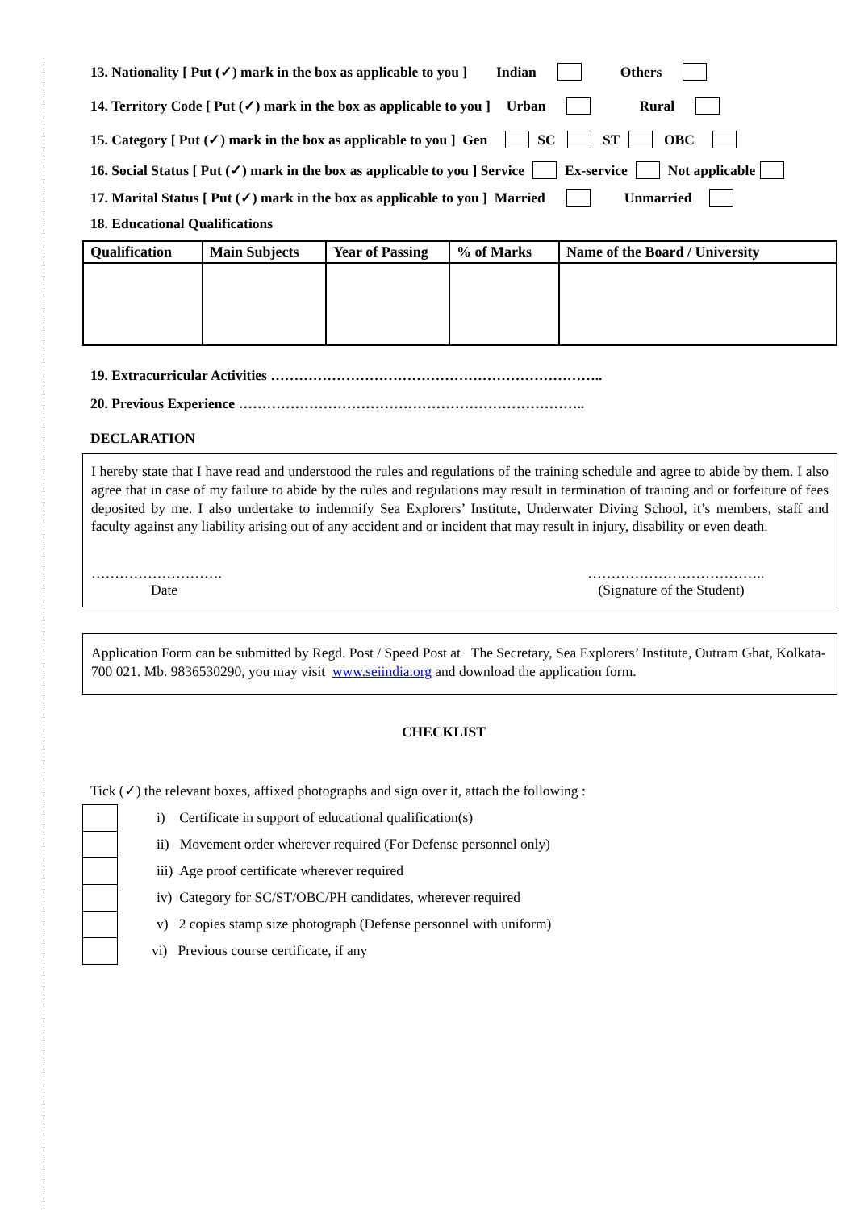13. Nationality [ Put (✓) mark in the box as applicable to you ] Indian Others
14. Territory Code [ Put (✓) mark in the box as applicable to you ] Urban Rural
15. Category [ Put (✓) mark in the box as applicable to you ] Gen SC ST OBC
16. Social Status [ Put (✓) mark in the box as applicable to you ] Service Ex-service Not applicable
17. Marital Status [ Put (✓) mark in the box as applicable to you ] Married Unmarried
18. Educational Qualifications
| Qualification | Main Subjects | Year of Passing | % of Marks | Name of the Board / University |
| --- | --- | --- | --- | --- |
19. Extracurricular Activities ……………………………………………………………..
20. Previous Experience ………………………………………………………………..
DECLARATION
I hereby state that I have read and understood the rules and regulations of the training schedule and agree to abide by them. I also agree that in case of my failure to abide by the rules and regulations may result in termination of training and or forfeiture of fees deposited by me. I also undertake to indemnify Sea Explorers’ Institute, Underwater Diving School, it’s members, staff and faculty against any liability arising out of any accident and or incident that may result in injury, disability or even death.
……………………….
Date
………………………………..
(Signature of the Student)
Application Form can be submitted by Regd. Post / Speed Post at The Secretary, Sea Explorers’ Institute, Outram Ghat, Kolkata- 700 021. Mb. 9836530290, you may visit www.seiindia.org and download the application form.
CHECKLIST
Tick (✓) the relevant boxes, affixed photographs and sign over it, attach the following :
| | i) Certificate in support of educational qualification(s) |
| | ii) Movement order wherever required (For Defense personnel only) |
| | iii) Age proof certificate wherever required |
| | iv) Category for SC/ST/OBC/PH candidates, wherever required |
| | v) 2 copies stamp size photograph (Defense personnel with uniform) |
| | vi) Previous course certificate, if any |